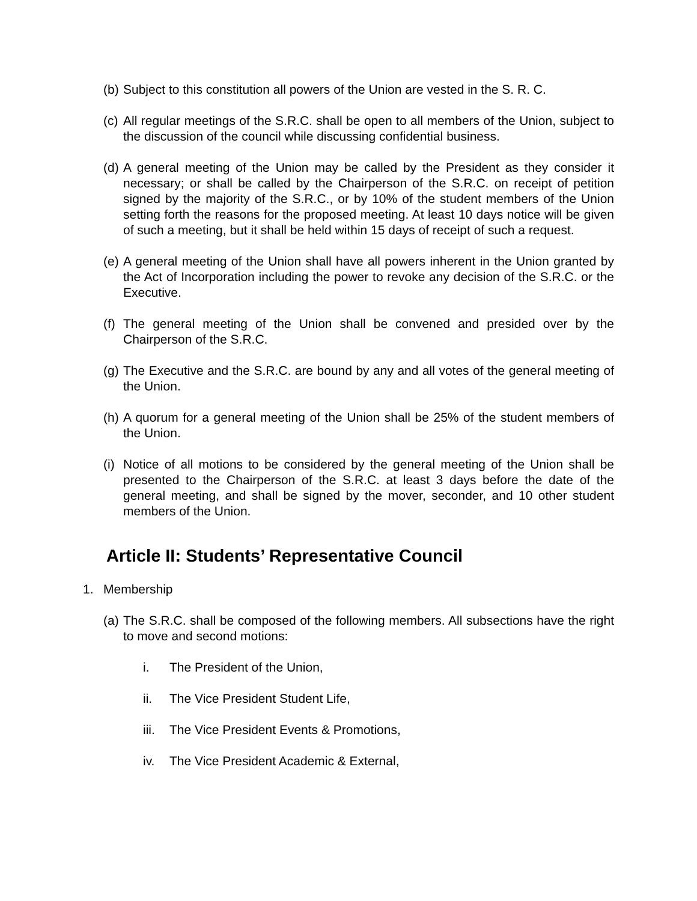(b) Subject to this constitution all powers of the Union are vested in the S. R. C.
(c) All regular meetings of the S.R.C. shall be open to all members of the Union, subject to the discussion of the council while discussing confidential business.
(d) A general meeting of the Union may be called by the President as they consider it necessary; or shall be called by the Chairperson of the S.R.C. on receipt of petition signed by the majority of the S.R.C., or by 10% of the student members of the Union setting forth the reasons for the proposed meeting. At least 10 days notice will be given of such a meeting, but it shall be held within 15 days of receipt of such a request.
(e) A general meeting of the Union shall have all powers inherent in the Union granted by the Act of Incorporation including the power to revoke any decision of the S.R.C. or the Executive.
(f) The general meeting of the Union shall be convened and presided over by the Chairperson of the S.R.C.
(g) The Executive and the S.R.C. are bound by any and all votes of the general meeting of the Union.
(h) A quorum for a general meeting of the Union shall be 25% of the student members of the Union.
(i) Notice of all motions to be considered by the general meeting of the Union shall be presented to the Chairperson of the S.R.C. at least 3 days before the date of the general meeting, and shall be signed by the mover, seconder, and 10 other student members of the Union.
Article II: Students’ Representative Council
1. Membership
(a) The S.R.C. shall be composed of the following members. All subsections have the right to move and second motions:
i. The President of the Union,
ii. The Vice President Student Life,
iii. The Vice President Events & Promotions,
iv. The Vice President Academic & External,